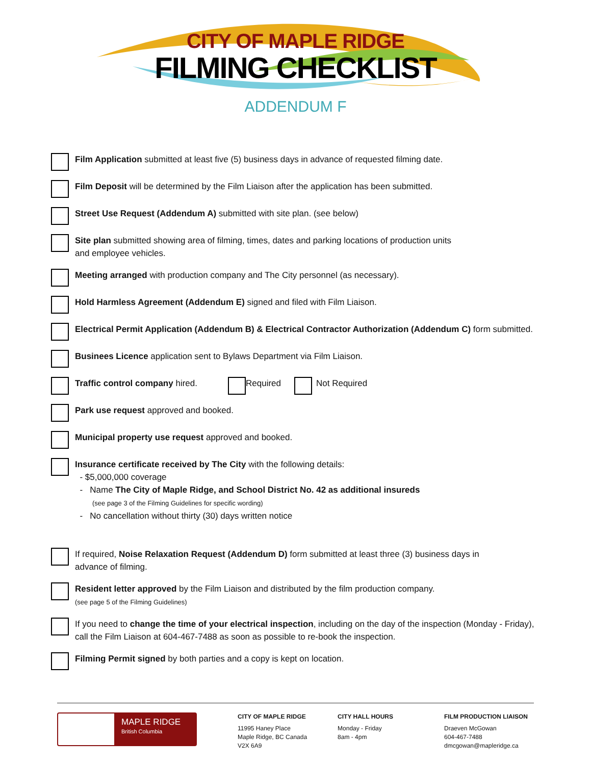CITY OF MAPLE RIDGE
FILMING CHECKLIST
ADDENDUM F
Film Application submitted at least five (5) business days in advance of requested filming date.
Film Deposit will be determined by the Film Liaison after the application has been submitted.
Street Use Request (Addendum A) submitted with site plan. (see below)
Site plan submitted showing area of filming, times, dates and parking locations of production units
and employee vehicles.
Meeting arranged with production company and The City personnel (as necessary).
Hold Harmless Agreement (Addendum E) signed and filed with Film Liaison.
Electrical Permit Application (Addendum B) & Electrical Contractor Authorization (Addendum C) form submitted.
Businees Licence application sent to Bylaws Department via Film Liaison.
Traffic control company hired.
Required Not Required
Park use request approved and booked.
Municipal property use request approved and booked.
Insurance certificate received by The City with the following details:
- $5,000,000 coverage
- Name The City of Maple Ridge, and School District No. 42 as additional insureds
(see page 3 of the Filming Guidelines for specific wording)
- No cancellation without thirty (30) days written notice
If required, Noise Relaxation Request (Addendum D) form submitted at least three (3) business days in
advance of filming.
Resident letter approved by the Film Liaison and distributed by the film production company.
(see page 5 of the Filming Guidelines)
If you need to change the time of your electrical inspection, including on the day of the inspection (Monday - Friday),
call the Film Liaison at 604-467-7488 as soon as possible to re-book the inspection.
Filming Permit signed by both parties and a copy is kept on location.
MAPLE RIDGE
British Columbia
CITY OF MAPLE RIDGE
11995 Haney Place
Maple Ridge, BC Canada
V2X 6A9
CITY HALL HOURS
Monday - Friday
8am - 4pm
FILM PRODUCTION LIAISON
Draeven McGowan
604-467-7488
dmcgowan@mapleridge.ca